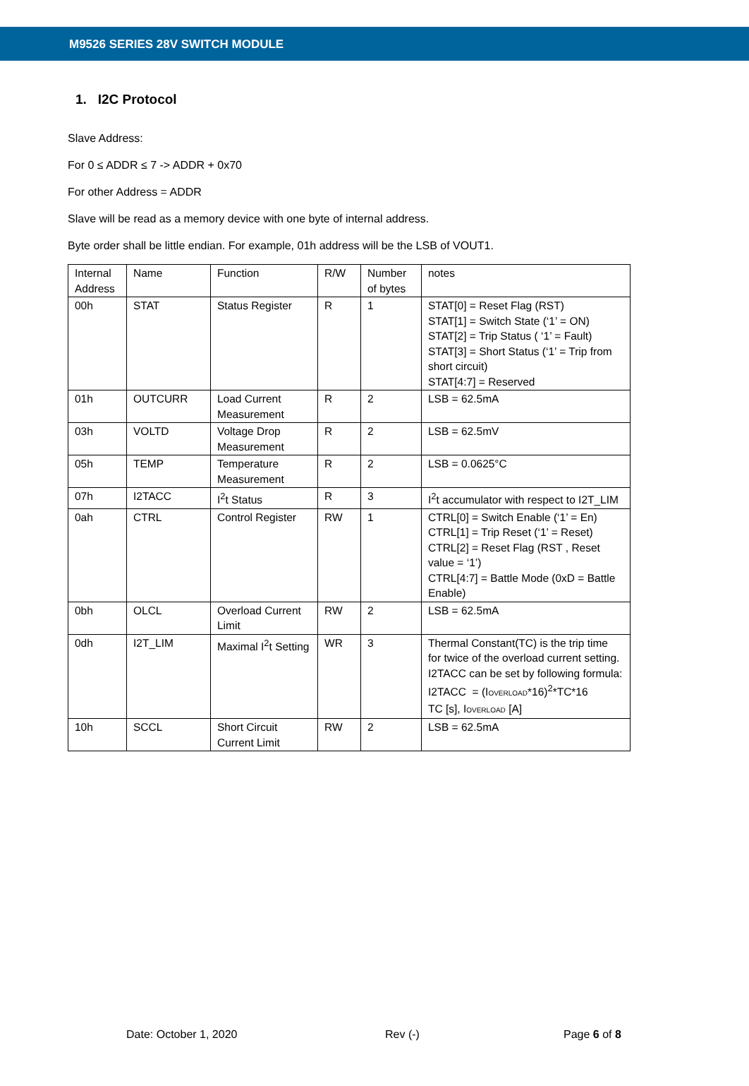M9526 SERIES 28V SWITCH MODULE
1. I2C Protocol
Slave Address:
For 0 ≤ ADDR ≤ 7 -> ADDR + 0x70
For other Address = ADDR
Slave will be read as a memory device with one byte of internal address.
Byte order shall be little endian. For example, 01h address will be the LSB of VOUT1.
| Internal Address | Name | Function | R/W | Number of bytes | notes |
| 00h | STAT | Status Register | R | 1 | STAT[0] = Reset Flag (RST) STAT[1] = Switch State (‘1’ = ON) STAT[2] = Trip Status ( ‘1’ = Fault) STAT[3] = Short Status (‘1’ = Trip from short circuit) STAT[4:7] = Reserved |
| 01h | OUTCURR | Load Current Measurement | R | 2 | LSB = 62.5mA |
| 03h | VOLTD | Voltage Drop Measurement | R | 2 | LSB = 62.5mV |
| 05h | TEMP | Temperature Measurement | R | 2 | LSB = 0.0625°C |
| 07h | I2TACC | I<sup>2</sup>t Status | R | 3 | I<sup>2</sup>t accumulator with respect to I2T_LIM |
| 0ah | CTRL | Control Register | RW | 1 | CTRL[0] = Switch Enable (‘1’ = En) CTRL[1] = Trip Reset (‘1’ = Reset) CTRL[2] = Reset Flag (RST , Reset value = ‘1’) CTRL[4:7] = Battle Mode (0xD = Battle Enable) |
| 0bh | OLCL | Overload Current Limit | RW | 2 | LSB = 62.5mA |
| 0dh | I2T_LIM | Maximal I<sup>2</sup>t Setting | WR | 3 | Thermal Constant(TC) is the trip time for twice of the overload current setting. I2TACC can be set by following formula: I2TACC = (I OVERLOAD *16)<sup>2</sup>*TC*16 TC [s], I OVERLOAD [A] |
| 10h | SCCL | Short Circuit Current Limit | RW | 2 | LSB = 62.5mA |
Date: October 1, 2020 Rev (-) Page 6 of 8